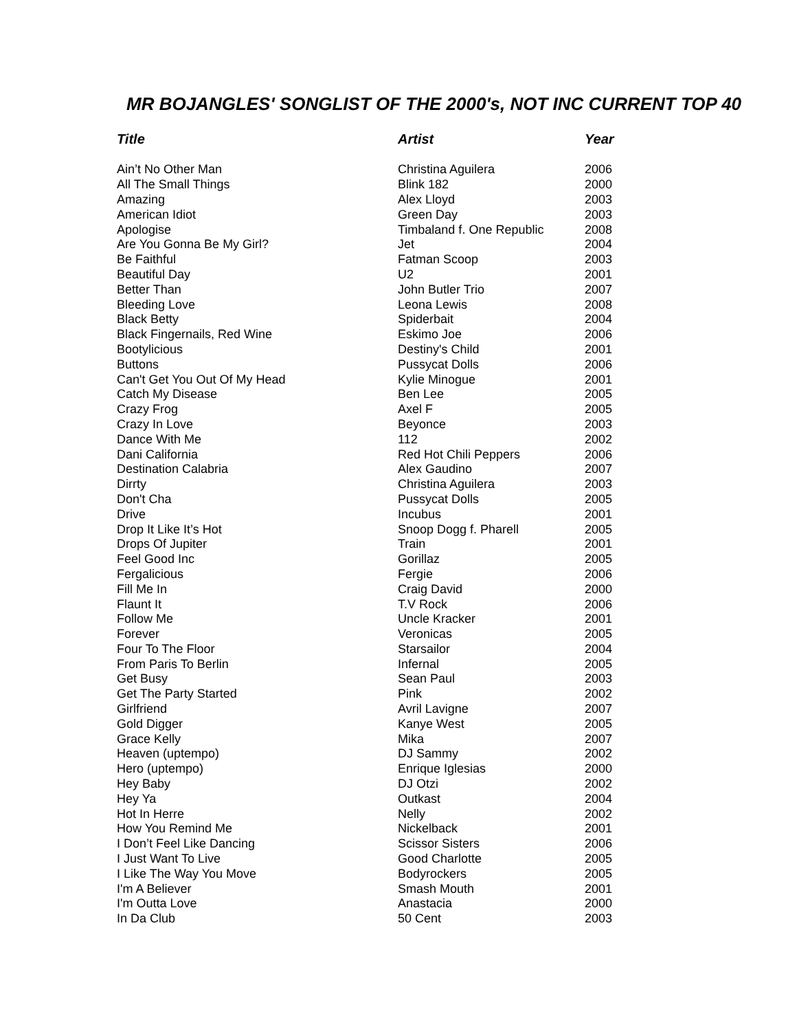MR BOJANGLES' SONGLIST OF THE 2000's, NOT INC CURRENT TOP 40
| Title | Artist | Year |
| --- | --- | --- |
| Ain’t No Other Man | Christina Aguilera | 2006 |
| All The Small Things | Blink 182 | 2000 |
| Amazing | Alex Lloyd | 2003 |
| American Idiot | Green Day | 2003 |
| Apologise | Timbaland f. One Republic | 2008 |
| Are You Gonna Be My Girl? | Jet | 2004 |
| Be Faithful | Fatman Scoop | 2003 |
| Beautiful Day | U2 | 2001 |
| Better Than | John Butler Trio | 2007 |
| Bleeding Love | Leona Lewis | 2008 |
| Black Betty | Spiderbait | 2004 |
| Black Fingernails, Red Wine | Eskimo Joe | 2006 |
| Bootylicious | Destiny's Child | 2001 |
| Buttons | Pussycat Dolls | 2006 |
| Can't Get You Out Of My Head | Kylie Minogue | 2001 |
| Catch My Disease | Ben Lee | 2005 |
| Crazy Frog | Axel F | 2005 |
| Crazy In Love | Beyonce | 2003 |
| Dance With Me | 112 | 2002 |
| Dani California | Red Hot Chili Peppers | 2006 |
| Destination Calabria | Alex Gaudino | 2007 |
| Dirrty | Christina Aguilera | 2003 |
| Don't Cha | Pussycat Dolls | 2005 |
| Drive | Incubus | 2001 |
| Drop It Like It’s Hot | Snoop Dogg f. Pharell | 2005 |
| Drops Of Jupiter | Train | 2001 |
| Feel Good Inc | Gorillaz | 2005 |
| Fergalicious | Fergie | 2006 |
| Fill Me In | Craig David | 2000 |
| Flaunt It | T.V Rock | 2006 |
| Follow Me | Uncle Kracker | 2001 |
| Forever | Veronicas | 2005 |
| Four To The Floor | Starsailor | 2004 |
| From Paris To Berlin | Infernal | 2005 |
| Get Busy | Sean Paul | 2003 |
| Get The Party Started | Pink | 2002 |
| Girlfriend | Avril Lavigne | 2007 |
| Gold Digger | Kanye West | 2005 |
| Grace Kelly | Mika | 2007 |
| Heaven (uptempo) | DJ Sammy | 2002 |
| Hero (uptempo) | Enrique Iglesias | 2000 |
| Hey Baby | DJ Otzi | 2002 |
| Hey Ya | Outkast | 2004 |
| Hot In Herre | Nelly | 2002 |
| How You Remind Me | Nickelback | 2001 |
| I Don’t Feel Like Dancing | Scissor Sisters | 2006 |
| I Just Want To Live | Good Charlotte | 2005 |
| I Like The Way You Move | Bodyrockers | 2005 |
| I'm A Believer | Smash Mouth | 2001 |
| I'm Outta Love | Anastacia | 2000 |
| In Da Club | 50 Cent | 2003 |